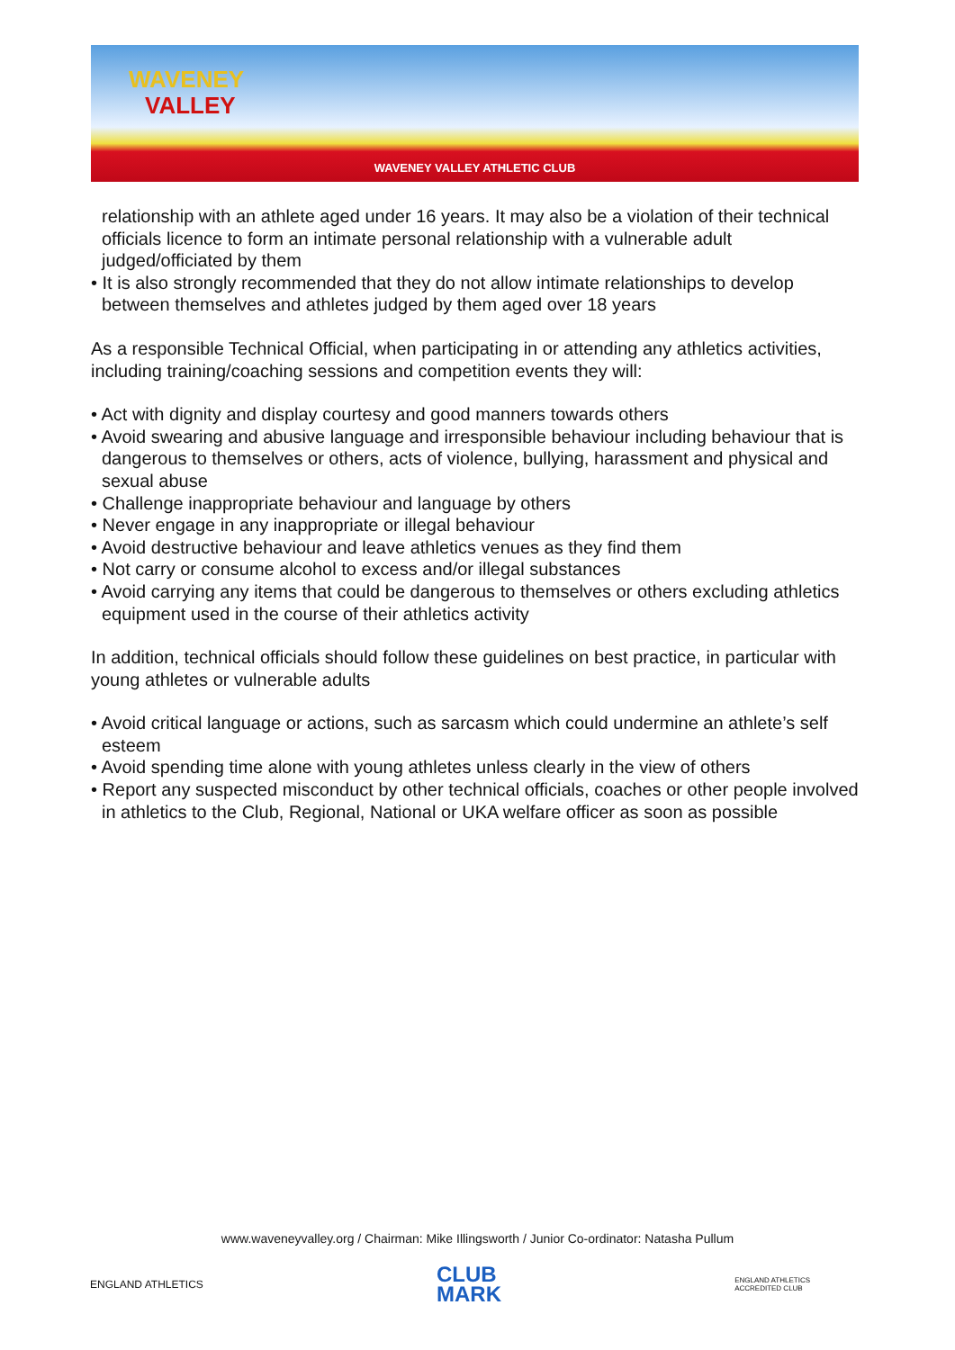WAVENEY
VALLEY
WAVENEY VALLEY ATHLETIC CLUB
relationship with an athlete aged under 16 years. It may also be a violation of their technical officials licence to form an intimate personal relationship with a vulnerable adult judged/officiated by them
• It is also strongly recommended that they do not allow intimate relationships to develop between themselves and athletes judged by them aged over 18 years
As a responsible Technical Official, when participating in or attending any athletics activities, including training/coaching sessions and competition events they will:
• Act with dignity and display courtesy and good manners towards others
• Avoid swearing and abusive language and irresponsible behaviour including behaviour that is dangerous to themselves or others, acts of violence, bullying, harassment and physical and sexual abuse
• Challenge inappropriate behaviour and language by others
• Never engage in any inappropriate or illegal behaviour
• Avoid destructive behaviour and leave athletics venues as they find them
• Not carry or consume alcohol to excess and/or illegal substances
• Avoid carrying any items that could be dangerous to themselves or others excluding athletics equipment used in the course of their athletics activity
In addition, technical officials should follow these guidelines on best practice, in particular with young athletes or vulnerable adults
• Avoid critical language or actions, such as sarcasm which could undermine an athlete’s self esteem
• Avoid spending time alone with young athletes unless clearly in the view of others
• Report any suspected misconduct by other technical officials, coaches or other people involved in athletics to the Club, Regional, National or UKA welfare officer as soon as possible
www.waveneyvalley.org / Chairman: Mike Illingsworth / Junior Co-ordinator: Natasha Pullum
ENGLAND ATHLETICS
CLUB
MARK
ENGLAND ATHLETICS
ACCREDITED CLUB